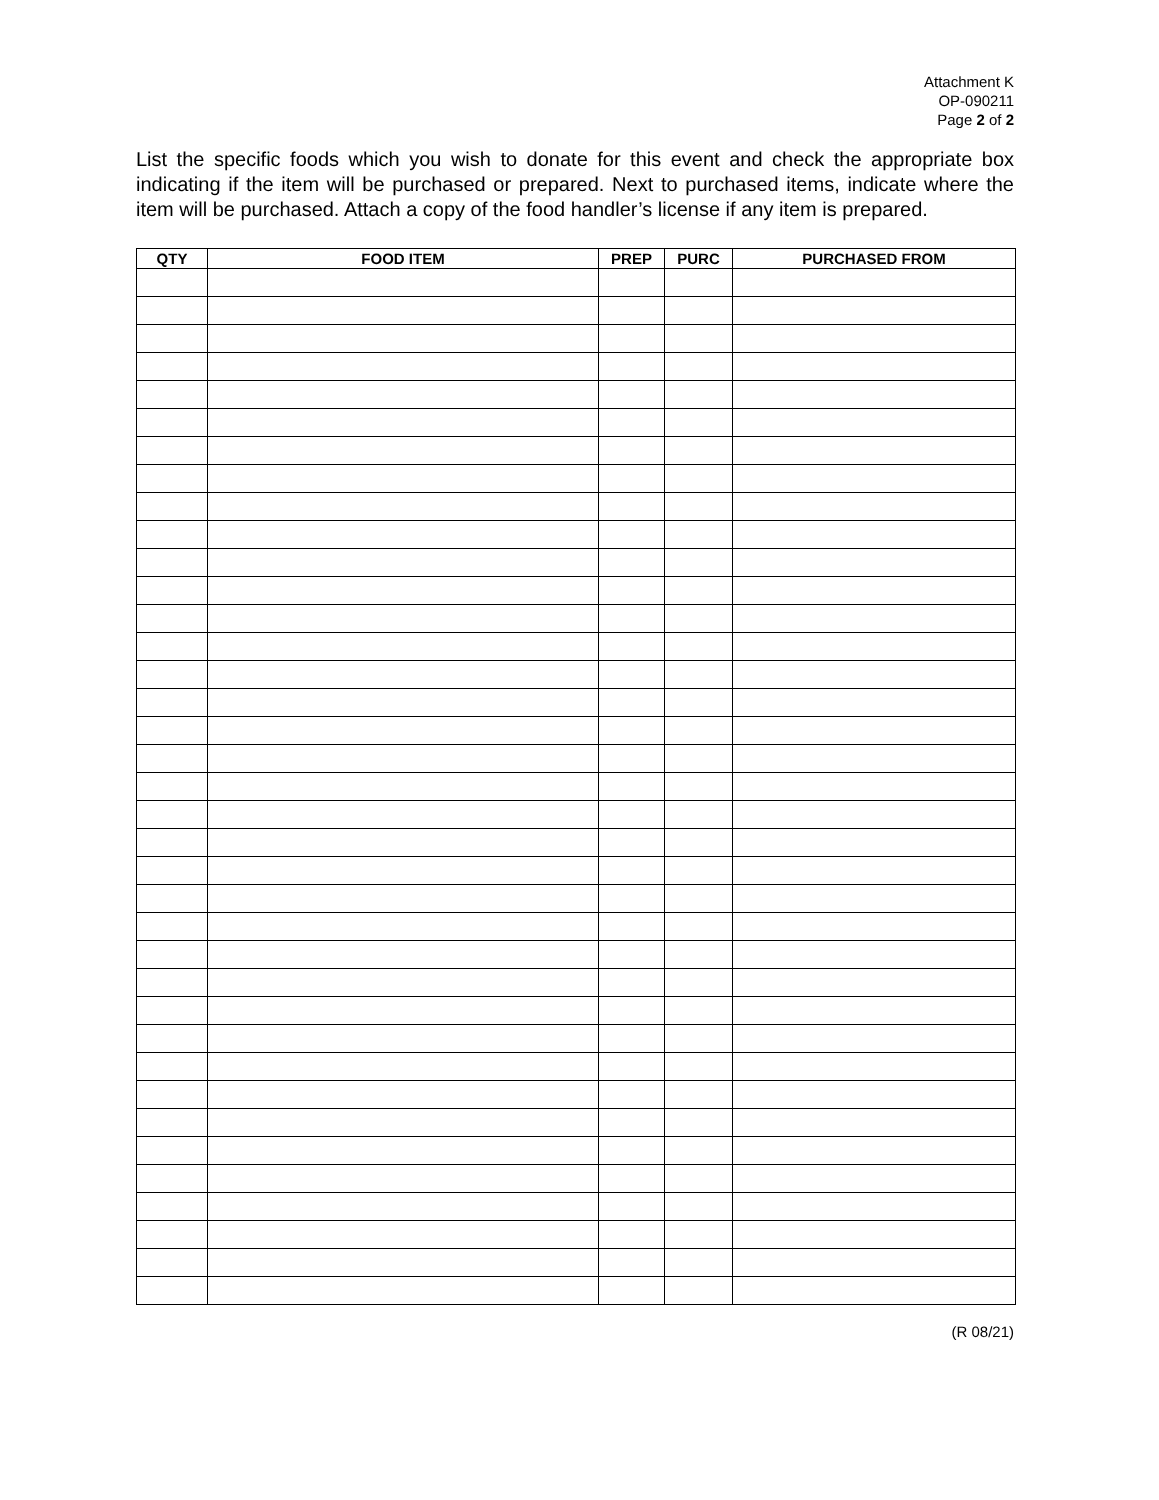Attachment K
OP-090211
Page 2 of 2
List the specific foods which you wish to donate for this event and check the appropriate box indicating if the item will be purchased or prepared. Next to purchased items, indicate where the item will be purchased. Attach a copy of the food handler’s license if any item is prepared.
| QTY | FOOD ITEM | PREP | PURC | PURCHASED FROM |
| --- | --- | --- | --- | --- |
(R 08/21)